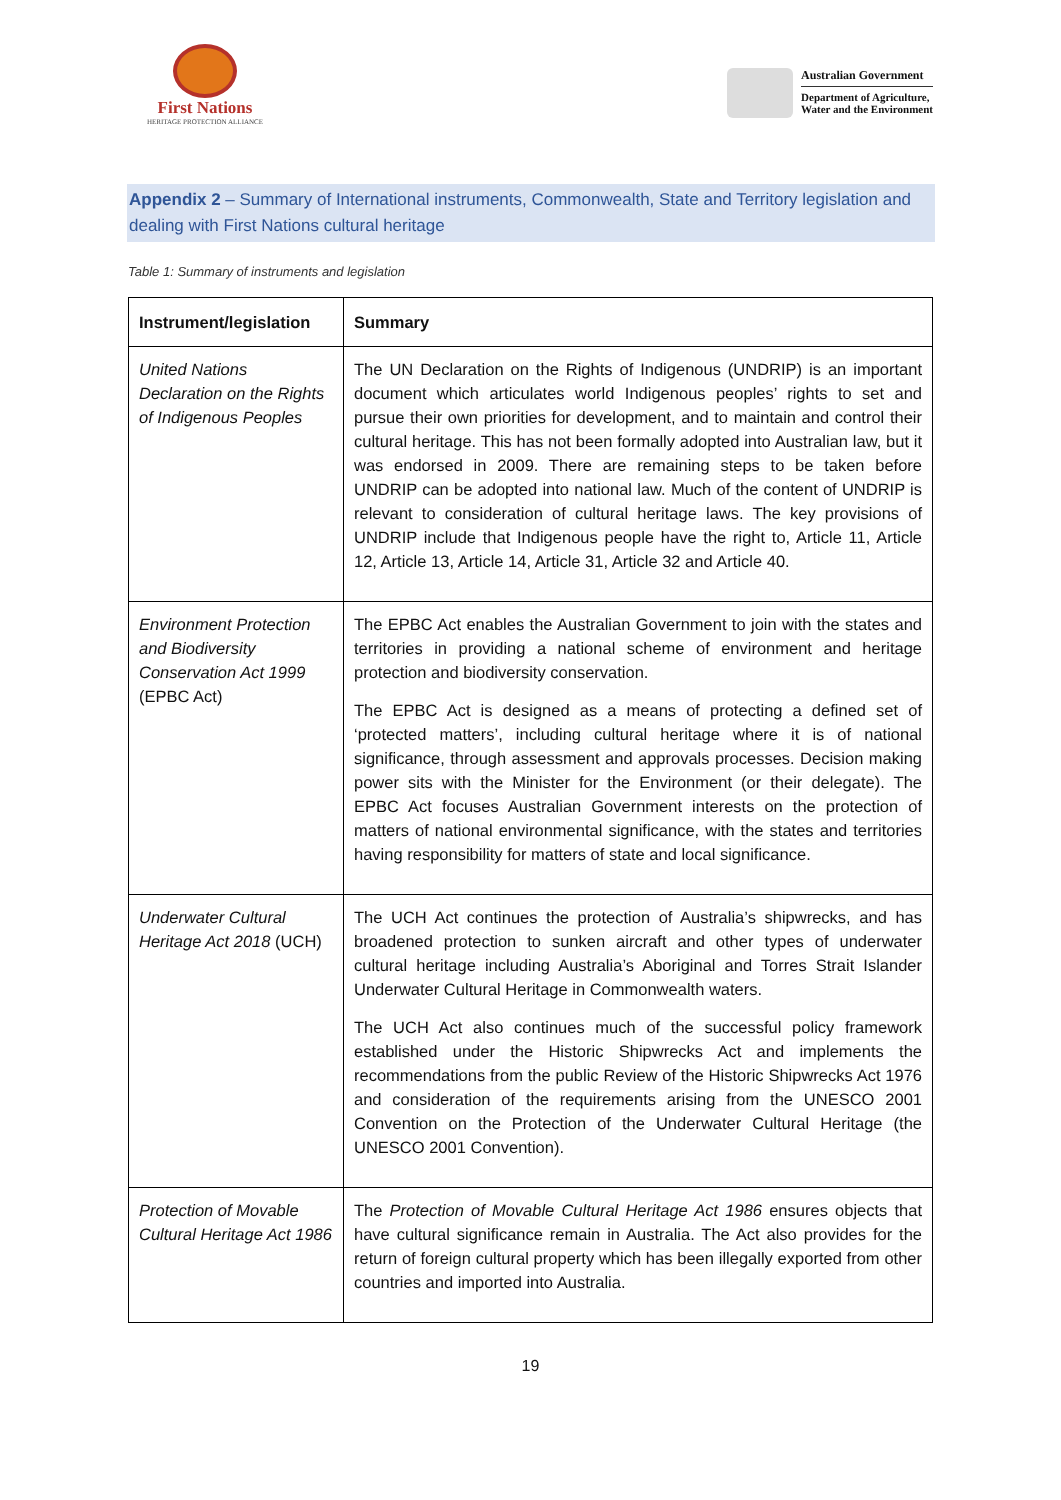First Nations
HERITAGE PROTECTION ALLIANCE
Australian Government
Department of Agriculture,
Water and the Environment
Appendix 2 – Summary of International instruments, Commonwealth, State and Territory legislation and dealing with First Nations cultural heritage
Table 1: Summary of instruments and legislation
| Instrument/legislation | Summary |
| --- | --- |
| United Nations Declaration on the Rights of Indigenous Peoples | The UN Declaration on the Rights of Indigenous (UNDRIP) is an important document which articulates world Indigenous peoples’ rights to set and pursue their own priorities for development, and to maintain and control their cultural heritage. This has not been formally adopted into Australian law, but it was endorsed in 2009. There are remaining steps to be taken before UNDRIP can be adopted into national law. Much of the content of UNDRIP is relevant to consideration of cultural heritage laws. The key provisions of UNDRIP include that Indigenous people have the right to, Article 11, Article 12, Article 13, Article 14, Article 31, Article 32 and Article 40. |
| Environment Protection and Biodiversity Conservation Act 1999 (EPBC Act) | The EPBC Act enables the Australian Government to join with the states and territories in providing a national scheme of environment and heritage protection and biodiversity conservation. The EPBC Act is designed as a means of protecting a defined set of ‘protected matters’, including cultural heritage where it is of national significance, through assessment and approvals processes. Decision making power sits with the Minister for the Environment (or their delegate). The EPBC Act focuses Australian Government interests on the protection of matters of national environmental significance, with the states and territories having responsibility for matters of state and local significance. |
| Underwater Cultural Heritage Act 2018 (UCH) | The UCH Act continues the protection of Australia’s shipwrecks, and has broadened protection to sunken aircraft and other types of underwater cultural heritage including Australia’s Aboriginal and Torres Strait Islander Underwater Cultural Heritage in Commonwealth waters. The UCH Act also continues much of the successful policy framework established under the Historic Shipwrecks Act and implements the recommendations from the public Review of the Historic Shipwrecks Act 1976 and consideration of the requirements arising from the UNESCO 2001 Convention on the Protection of the Underwater Cultural Heritage (the UNESCO 2001 Convention). |
| Protection of Movable Cultural Heritage Act 1986 | The Protection of Movable Cultural Heritage Act 1986 ensures objects that have cultural significance remain in Australia. The Act also provides for the return of foreign cultural property which has been illegally exported from other countries and imported into Australia. |
19